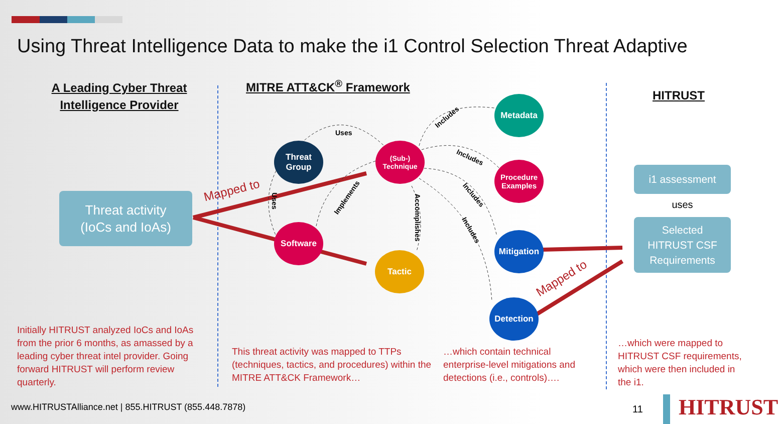Using Threat Intelligence Data to make the i1 Control Selection Threat Adaptive
A Leading Cyber Threat
Intelligence Provider
MITRE ATT&CK<sup>®</sup> Framework
HITRUST
Threat activity
(IoCs and IoAs)
Mapped to
Uses
Includes
Includes
Includes
Includes
Accomplishes
Implements
Uses
Threat
Group
(Sub-)
Technique
Metadata
Procedure
Examples
Software
Tactic
Mitigation
Detection
Mapped to
i1 assessment
uses
Selected
HITRUST CSF
Requirements
Initially HITRUST analyzed IoCs and IoAs from the prior 6 months, as amassed by a leading cyber threat intel provider. Going forward HITRUST will perform review quarterly.
This threat activity was mapped to TTPs (techniques, tactics, and procedures) within the MITRE ATT&CK Framework…
…which contain technical enterprise-level mitigations and detections (i.e., controls)….
…which were mapped to HITRUST CSF requirements, which were then included in the i1.
www.HITRUSTAlliance.net | 855.HITRUST (855.448.7878)
11 HITRUST